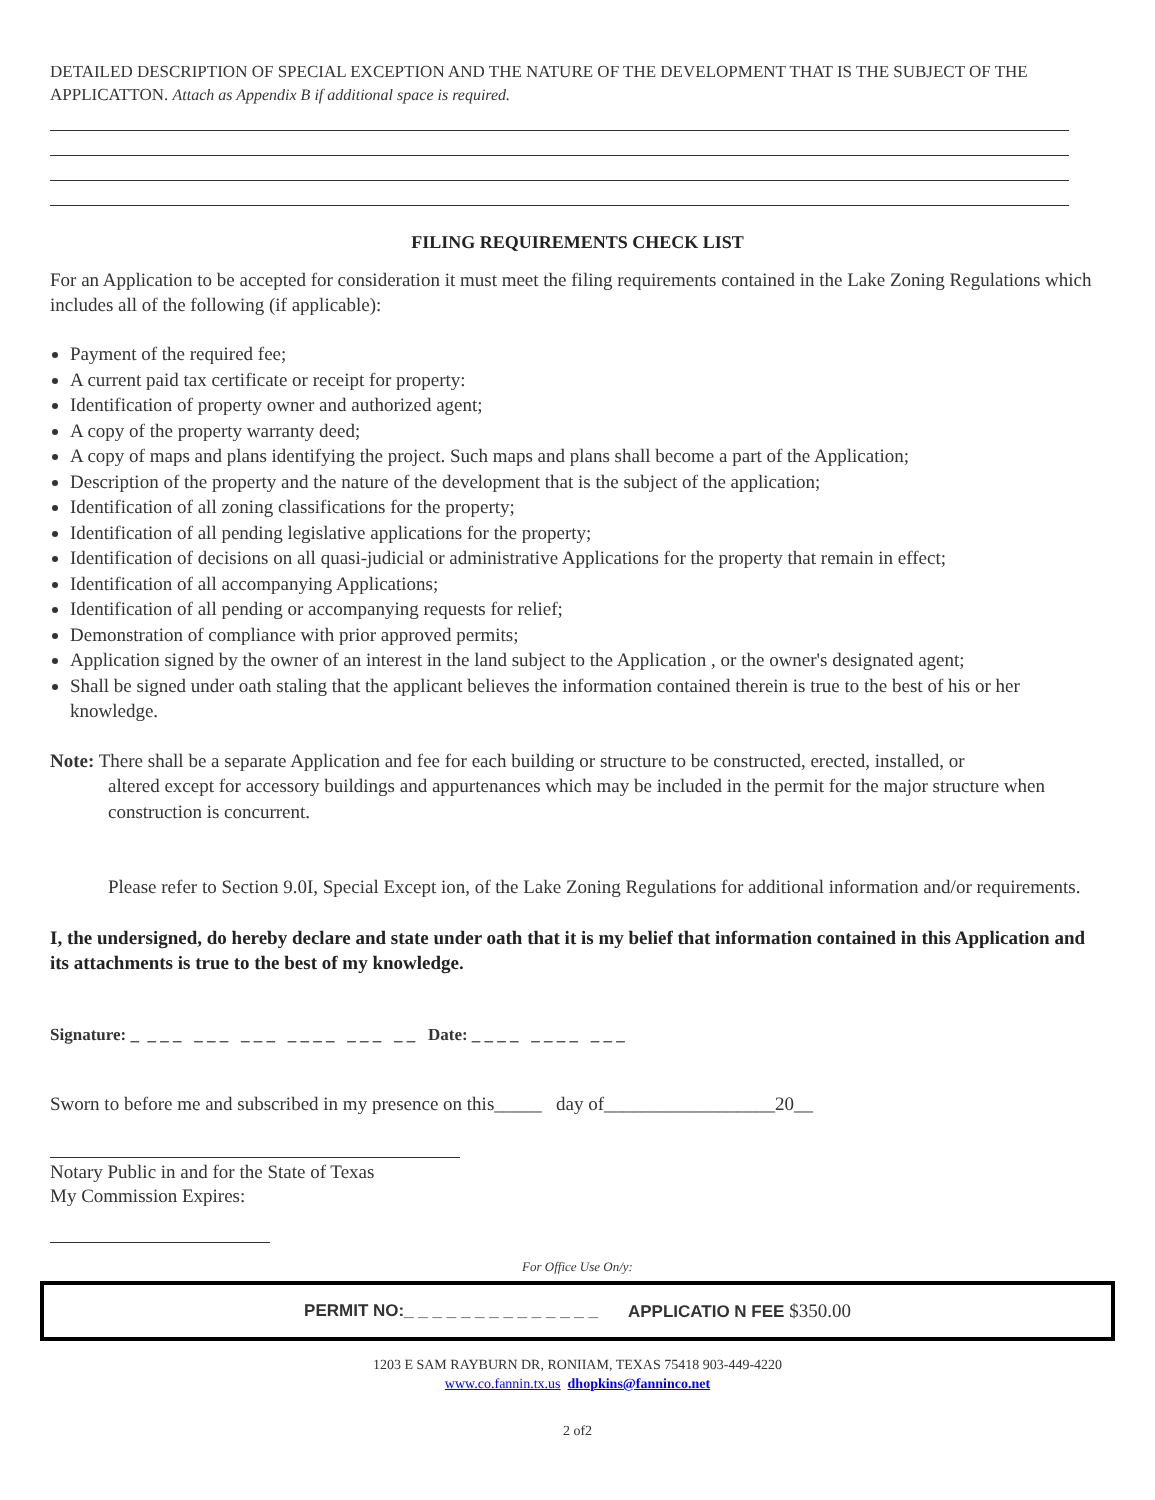DETAILED DESCRIPTION OF SPECIAL EXCEPTION AND THE NATURE OF THE DEVELOPMENT THAT IS THE SUBJECT OF THE APPLICATTON. Attach as Appendix B if additional space is required.
FILING REQUIREMENTS CHECK LIST
For an Application to be accepted for consideration it must meet the filing requirements contained in the Lake Zoning Regulations which includes all of the following (if applicable):
Payment of the required fee;
A current paid tax certificate or receipt for property:
Identification of property owner and authorized agent;
A copy of the property warranty deed;
A copy of maps and plans identifying the project. Such maps and plans shall become a part of the Application;
Description of the property and the nature of the development that is the subject of the application;
Identification of all zoning classifications for the property;
Identification of all pending legislative applications for the property;
Identification of decisions on all quasi-judicial or administrative Applications for the property that remain in effect;
Identification of all accompanying Applications;
Identification of all pending or accompanying requests for relief;
Demonstration of compliance with prior approved permits;
Application signed by the owner of an interest in the land subject to the Application , or the owner's designated agent;
Shall be signed under oath staling that the applicant believes the information contained therein is true to the best of his or her knowledge.
Note: There shall be a separate Application and fee for each building or structure to be constructed, erected, installed, or
altered except for accessory buildings and appurtenances which may be included in the permit for the major structure when construction is concurrent.
Please refer to Section 9.0I, Special Except ion, of the Lake Zoning Regulations for additional information and/or requirements.
I, the undersigned, do hereby declare and state under oath that it is my belief that information contained in this Application and its attachments is true to the best of my knowledge.
Signature: _ _ _ _ _ _ _ _ _ _ _ _ _ _ _ _ _ _ _ Date: _ _ _ _ _ _ _ _ _ _ _
Sworn to before me and subscribed in my presence on this_____ day of__________________20__
Notary Public in and for the State of Texas
My Commission Expires:
For Office Use On/y:
PERMIT NO:_ _ _ _ _ _ _ _ _ _ _ _ _ _ APPLICATIO N FEE $350.00
1203 E SAM RAYBURN DR, RONIIAM, TEXAS 75418 903-449-4220
www.co.fannin.tx.us dhopkins@fanninco.net
2 of2